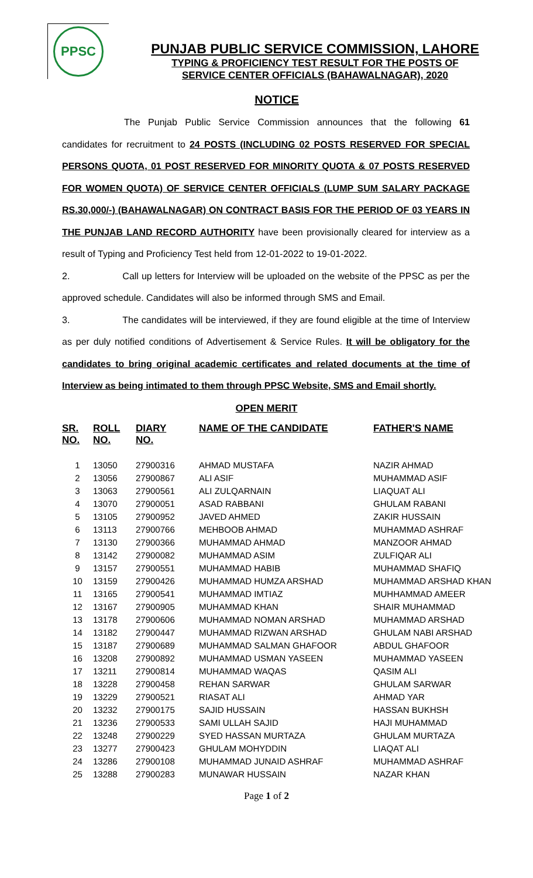PPSC
PUNJAB PUBLIC SERVICE COMMISSION, LAHORE
TYPING & PROFICIENCY TEST RESULT FOR THE POSTS OF
SERVICE CENTER OFFICIALS (BAHAWALNAGAR), 2020
NOTICE
The Punjab Public Service Commission announces that the following 61 candidates for recruitment to 24 POSTS (INCLUDING 02 POSTS RESERVED FOR SPECIAL PERSONS QUOTA, 01 POST RESERVED FOR MINORITY QUOTA & 07 POSTS RESERVED FOR WOMEN QUOTA) OF SERVICE CENTER OFFICIALS (LUMP SUM SALARY PACKAGE RS.30,000/-) (BAHAWALNAGAR) ON CONTRACT BASIS FOR THE PERIOD OF 03 YEARS IN THE PUNJAB LAND RECORD AUTHORITY have been provisionally cleared for interview as a result of Typing and Proficiency Test held from 12-01-2022 to 19-01-2022.
2. Call up letters for Interview will be uploaded on the website of the PPSC as per the approved schedule. Candidates will also be informed through SMS and Email.
3. The candidates will be interviewed, if they are found eligible at the time of Interview as per duly notified conditions of Advertisement & Service Rules. It will be obligatory for the candidates to bring original academic certificates and related documents at the time of Interview as being intimated to them through PPSC Website, SMS and Email shortly.
OPEN MERIT
| SR. NO. | ROLL NO. | DIARY NO. | NAME OF THE CANDIDATE | FATHER'S NAME |
| --- | --- | --- | --- | --- |
| 1 | 13050 | 27900316 | AHMAD MUSTAFA | NAZIR AHMAD |
| 2 | 13056 | 27900867 | ALI ASIF | MUHAMMAD ASIF |
| 3 | 13063 | 27900561 | ALI ZULQARNAIN | LIAQUAT ALI |
| 4 | 13070 | 27900051 | ASAD RABBANI | GHULAM RABANI |
| 5 | 13105 | 27900952 | JAVED AHMED | ZAKIR HUSSAIN |
| 6 | 13113 | 27900766 | MEHBOOB AHMAD | MUHAMMAD ASHRAF |
| 7 | 13130 | 27900366 | MUHAMMAD AHMAD | MANZOOR AHMAD |
| 8 | 13142 | 27900082 | MUHAMMAD ASIM | ZULFIQAR ALI |
| 9 | 13157 | 27900551 | MUHAMMAD HABIB | MUHAMMAD SHAFIQ |
| 10 | 13159 | 27900426 | MUHAMMAD HUMZA ARSHAD | MUHAMMAD ARSHAD KHAN |
| 11 | 13165 | 27900541 | MUHAMMAD IMTIAZ | MUHHAMMAD AMEER |
| 12 | 13167 | 27900905 | MUHAMMAD KHAN | SHAIR MUHAMMAD |
| 13 | 13178 | 27900606 | MUHAMMAD NOMAN ARSHAD | MUHAMMAD ARSHAD |
| 14 | 13182 | 27900447 | MUHAMMAD RIZWAN ARSHAD | GHULAM NABI ARSHAD |
| 15 | 13187 | 27900689 | MUHAMMAD SALMAN GHAFOOR | ABDUL GHAFOOR |
| 16 | 13208 | 27900892 | MUHAMMAD USMAN YASEEN | MUHAMMAD YASEEN |
| 17 | 13211 | 27900814 | MUHAMMAD WAQAS | QASIM ALI |
| 18 | 13228 | 27900458 | REHAN SARWAR | GHULAM SARWAR |
| 19 | 13229 | 27900521 | RIASAT ALI | AHMAD YAR |
| 20 | 13232 | 27900175 | SAJID HUSSAIN | HASSAN BUKHSH |
| 21 | 13236 | 27900533 | SAMI ULLAH SAJID | HAJI MUHAMMAD |
| 22 | 13248 | 27900229 | SYED HASSAN MURTAZA | GHULAM MURTAZA |
| 23 | 13277 | 27900423 | GHULAM MOHYDDIN | LIAQAT ALI |
| 24 | 13286 | 27900108 | MUHAMMAD JUNAID ASHRAF | MUHAMMAD ASHRAF |
| 25 | 13288 | 27900283 | MUNAWAR HUSSAIN | NAZAR KHAN |
Page 1 of 2